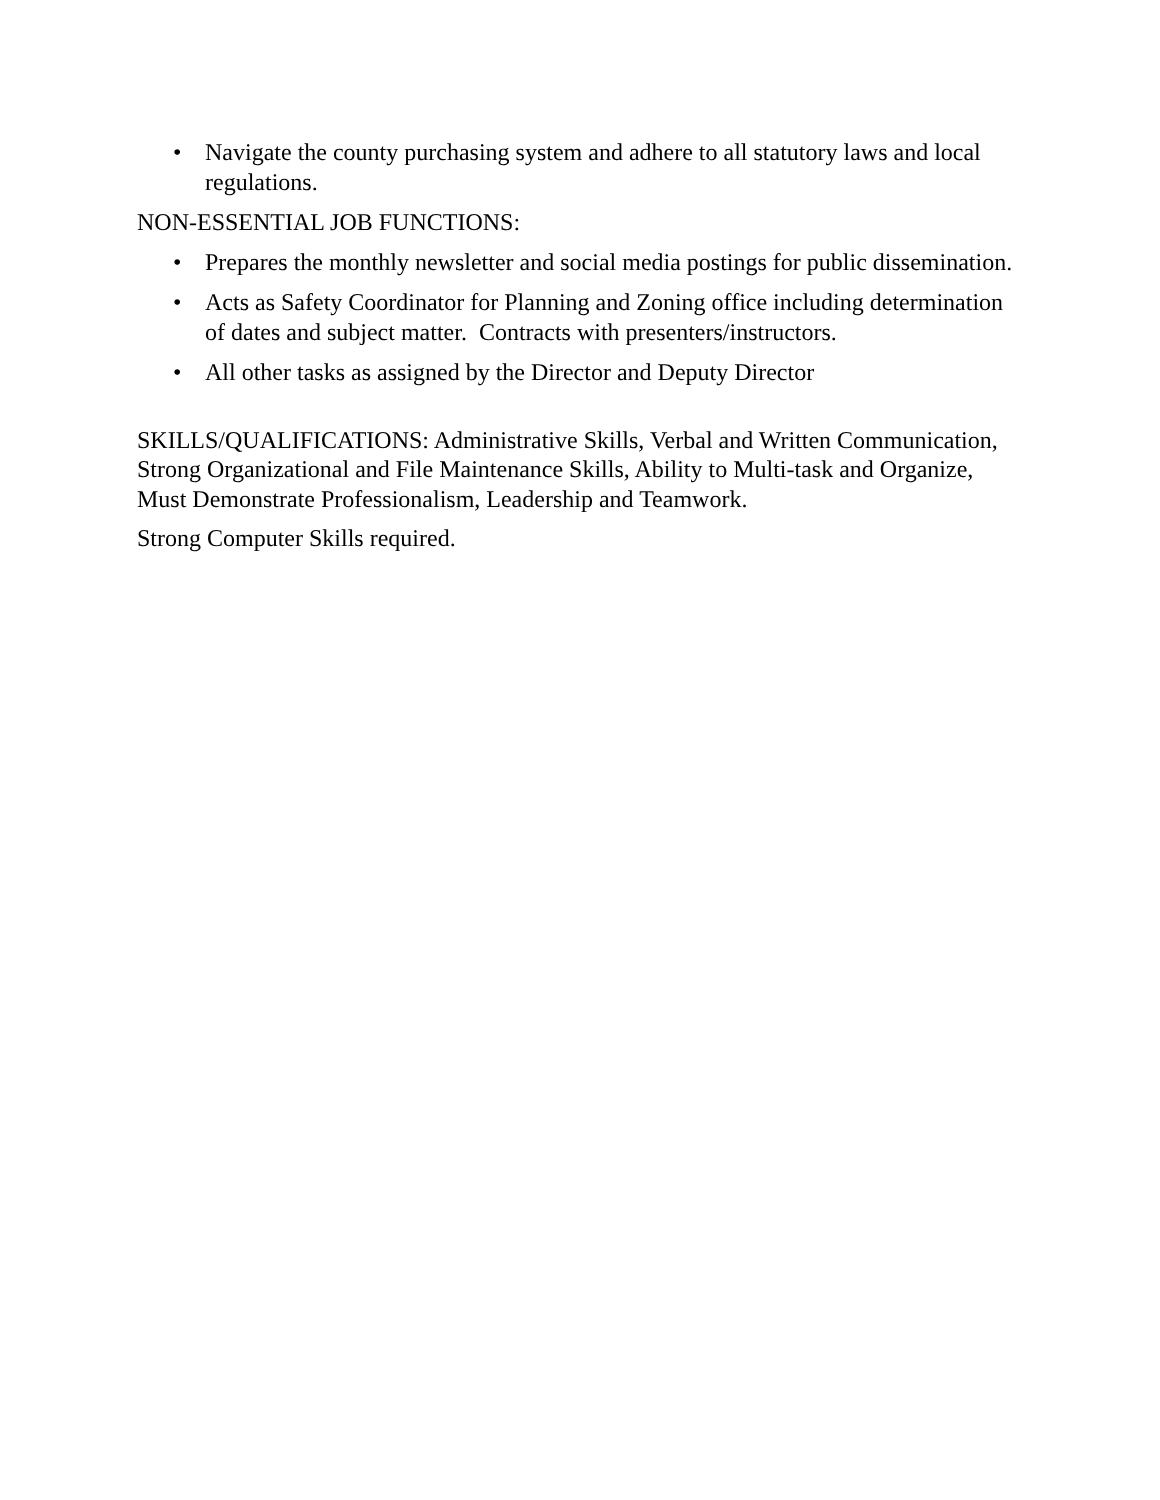• Navigate the county purchasing system and adhere to all statutory laws and local regulations.
NON-ESSENTIAL JOB FUNCTIONS:
• Prepares the monthly newsletter and social media postings for public dissemination.
• Acts as Safety Coordinator for Planning and Zoning office including determination of dates and subject matter. Contracts with presenters/instructors.
• All other tasks as assigned by the Director and Deputy Director
SKILLS/QUALIFICATIONS: Administrative Skills, Verbal and Written Communication, Strong Organizational and File Maintenance Skills, Ability to Multi-task and Organize, Must Demonstrate Professionalism, Leadership and Teamwork.
Strong Computer Skills required.